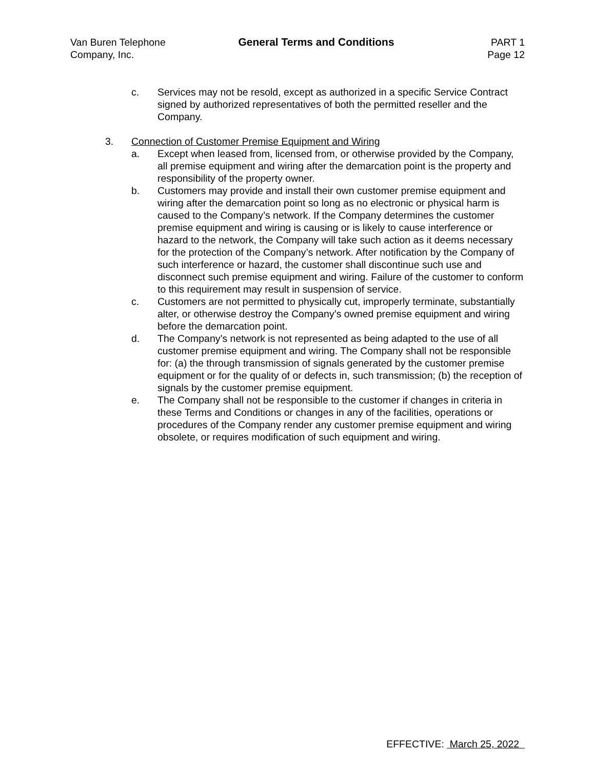Van Buren Telephone
Company, Inc.
General Terms and Conditions PART 1
Page 12
c. Services may not be resold, except as authorized in a specific Service Contract signed by authorized representatives of both the permitted reseller and the Company.
3. Connection of Customer Premise Equipment and Wiring
a. Except when leased from, licensed from, or otherwise provided by the Company, all premise equipment and wiring after the demarcation point is the property and responsibility of the property owner.
b. Customers may provide and install their own customer premise equipment and wiring after the demarcation point so long as no electronic or physical harm is caused to the Company’s network. If the Company determines the customer premise equipment and wiring is causing or is likely to cause interference or hazard to the network, the Company will take such action as it deems necessary for the protection of the Company’s network. After notification by the Company of such interference or hazard, the customer shall discontinue such use and disconnect such premise equipment and wiring. Failure of the customer to conform to this requirement may result in suspension of service.
c. Customers are not permitted to physically cut, improperly terminate, substantially alter, or otherwise destroy the Company’s owned premise equipment and wiring before the demarcation point.
d. The Company’s network is not represented as being adapted to the use of all customer premise equipment and wiring. The Company shall not be responsible for: (a) the through transmission of signals generated by the customer premise equipment or for the quality of or defects in, such transmission; (b) the reception of signals by the customer premise equipment.
e. The Company shall not be responsible to the customer if changes in criteria in these Terms and Conditions or changes in any of the facilities, operations or procedures of the Company render any customer premise equipment and wiring obsolete, or requires modification of such equipment and wiring.
EFFECTIVE: March 25, 2022